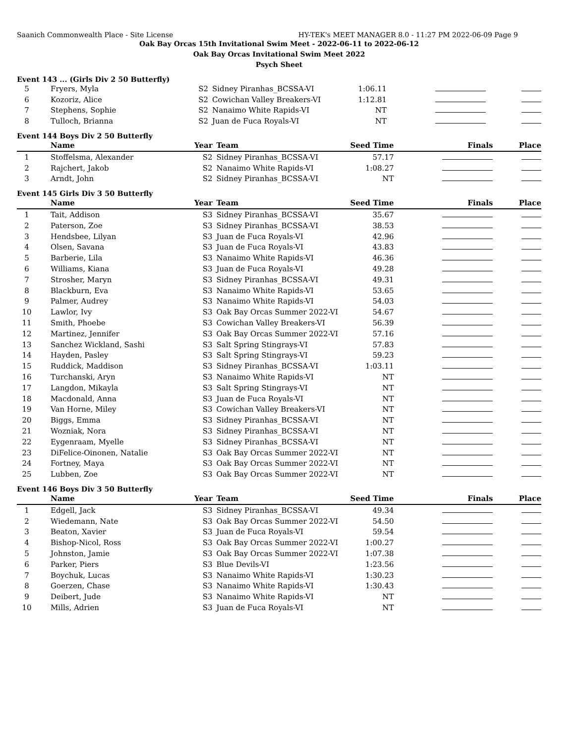Saanich Commonwealth Place - Site License HY-TEK's MEET MANAGER 8.0 - 11:27 PM 2022-06-09 Page 9
Oak Bay Orcas 15th Invitational Swim Meet - 2022-06-11 to 2022-06-12
Oak Bay Orcas Invitational Swim Meet 2022
Psych Sheet
Event 143 ... (Girls Div 2 50 Butterfly)
| 5 | Fryers, Myla | S2 | Sidney Piranhas_BCSSA-VI | 1:06.11 | | |
| 6 | Kozoriz, Alice | S2 | Cowichan Valley Breakers-VI | 1:12.81 | | |
| 7 | Stephens, Sophie | S2 | Nanaimo White Rapids-VI | NT | | |
| 8 | Tulloch, Brianna | S2 | Juan de Fuca Royals-VI | NT | | |
Event 144 Boys Div 2 50 Butterfly
| | Name | Year | Team | Seed Time | Finals | Place |
| --- | --- | --- | --- | --- | --- | --- |
| 1 | Stoffelsma, Alexander | S2 | Sidney Piranhas_BCSSA-VI | 57.17 | | |
| 2 | Rajchert, Jakob | S2 | Nanaimo White Rapids-VI | 1:08.27 | | |
| 3 | Arndt, John | S2 | Sidney Piranhas_BCSSA-VI | NT | | |
Event 145 Girls Div 3 50 Butterfly
| | Name | Year | Team | Seed Time | Finals | Place |
| --- | --- | --- | --- | --- | --- | --- |
| 1 | Tait, Addison | S3 | Sidney Piranhas_BCSSA-VI | 35.67 | | |
| 2 | Paterson, Zoe | S3 | Sidney Piranhas_BCSSA-VI | 38.53 | | |
| 3 | Hendsbee, Lilyan | S3 | Juan de Fuca Royals-VI | 42.96 | | |
| 4 | Olsen, Savana | S3 | Juan de Fuca Royals-VI | 43.83 | | |
| 5 | Barberie, Lila | S3 | Nanaimo White Rapids-VI | 46.36 | | |
| 6 | Williams, Kiana | S3 | Juan de Fuca Royals-VI | 49.28 | | |
| 7 | Strosher, Maryn | S3 | Sidney Piranhas_BCSSA-VI | 49.31 | | |
| 8 | Blackburn, Eva | S3 | Nanaimo White Rapids-VI | 53.65 | | |
| 9 | Palmer, Audrey | S3 | Nanaimo White Rapids-VI | 54.03 | | |
| 10 | Lawlor, Ivy | S3 | Oak Bay Orcas Summer 2022-VI | 54.67 | | |
| 11 | Smith, Phoebe | S3 | Cowichan Valley Breakers-VI | 56.39 | | |
| 12 | Martinez, Jennifer | S3 | Oak Bay Orcas Summer 2022-VI | 57.16 | | |
| 13 | Sanchez Wickland, Sashi | S3 | Salt Spring Stingrays-VI | 57.83 | | |
| 14 | Hayden, Pasley | S3 | Salt Spring Stingrays-VI | 59.23 | | |
| 15 | Ruddick, Maddison | S3 | Sidney Piranhas_BCSSA-VI | 1:03.11 | | |
| 16 | Turchanski, Aryn | S3 | Nanaimo White Rapids-VI | NT | | |
| 17 | Langdon, Mikayla | S3 | Salt Spring Stingrays-VI | NT | | |
| 18 | Macdonald, Anna | S3 | Juan de Fuca Royals-VI | NT | | |
| 19 | Van Horne, Miley | S3 | Cowichan Valley Breakers-VI | NT | | |
| 20 | Biggs, Emma | S3 | Sidney Piranhas_BCSSA-VI | NT | | |
| 21 | Wozniak, Nora | S3 | Sidney Piranhas_BCSSA-VI | NT | | |
| 22 | Eygenraam, Myelle | S3 | Sidney Piranhas_BCSSA-VI | NT | | |
| 23 | DiFelice-Oinonen, Natalie | S3 | Oak Bay Orcas Summer 2022-VI | NT | | |
| 24 | Fortney, Maya | S3 | Oak Bay Orcas Summer 2022-VI | NT | | |
| 25 | Lubben, Zoe | S3 | Oak Bay Orcas Summer 2022-VI | NT | | |
Event 146 Boys Div 3 50 Butterfly
| | Name | Year | Team | Seed Time | Finals | Place |
| --- | --- | --- | --- | --- | --- | --- |
| 1 | Edgell, Jack | S3 | Sidney Piranhas_BCSSA-VI | 49.34 | | |
| 2 | Wiedemann, Nate | S3 | Oak Bay Orcas Summer 2022-VI | 54.50 | | |
| 3 | Beaton, Xavier | S3 | Juan de Fuca Royals-VI | 59.54 | | |
| 4 | Bishop-Nicol, Ross | S3 | Oak Bay Orcas Summer 2022-VI | 1:00.27 | | |
| 5 | Johnston, Jamie | S3 | Oak Bay Orcas Summer 2022-VI | 1:07.38 | | |
| 6 | Parker, Piers | S3 | Blue Devils-VI | 1:23.56 | | |
| 7 | Boychuk, Lucas | S3 | Nanaimo White Rapids-VI | 1:30.23 | | |
| 8 | Goerzen, Chase | S3 | Nanaimo White Rapids-VI | 1:30.43 | | |
| 9 | Deibert, Jude | S3 | Nanaimo White Rapids-VI | NT | | |
| 10 | Mills, Adrien | S3 | Juan de Fuca Royals-VI | NT | | |